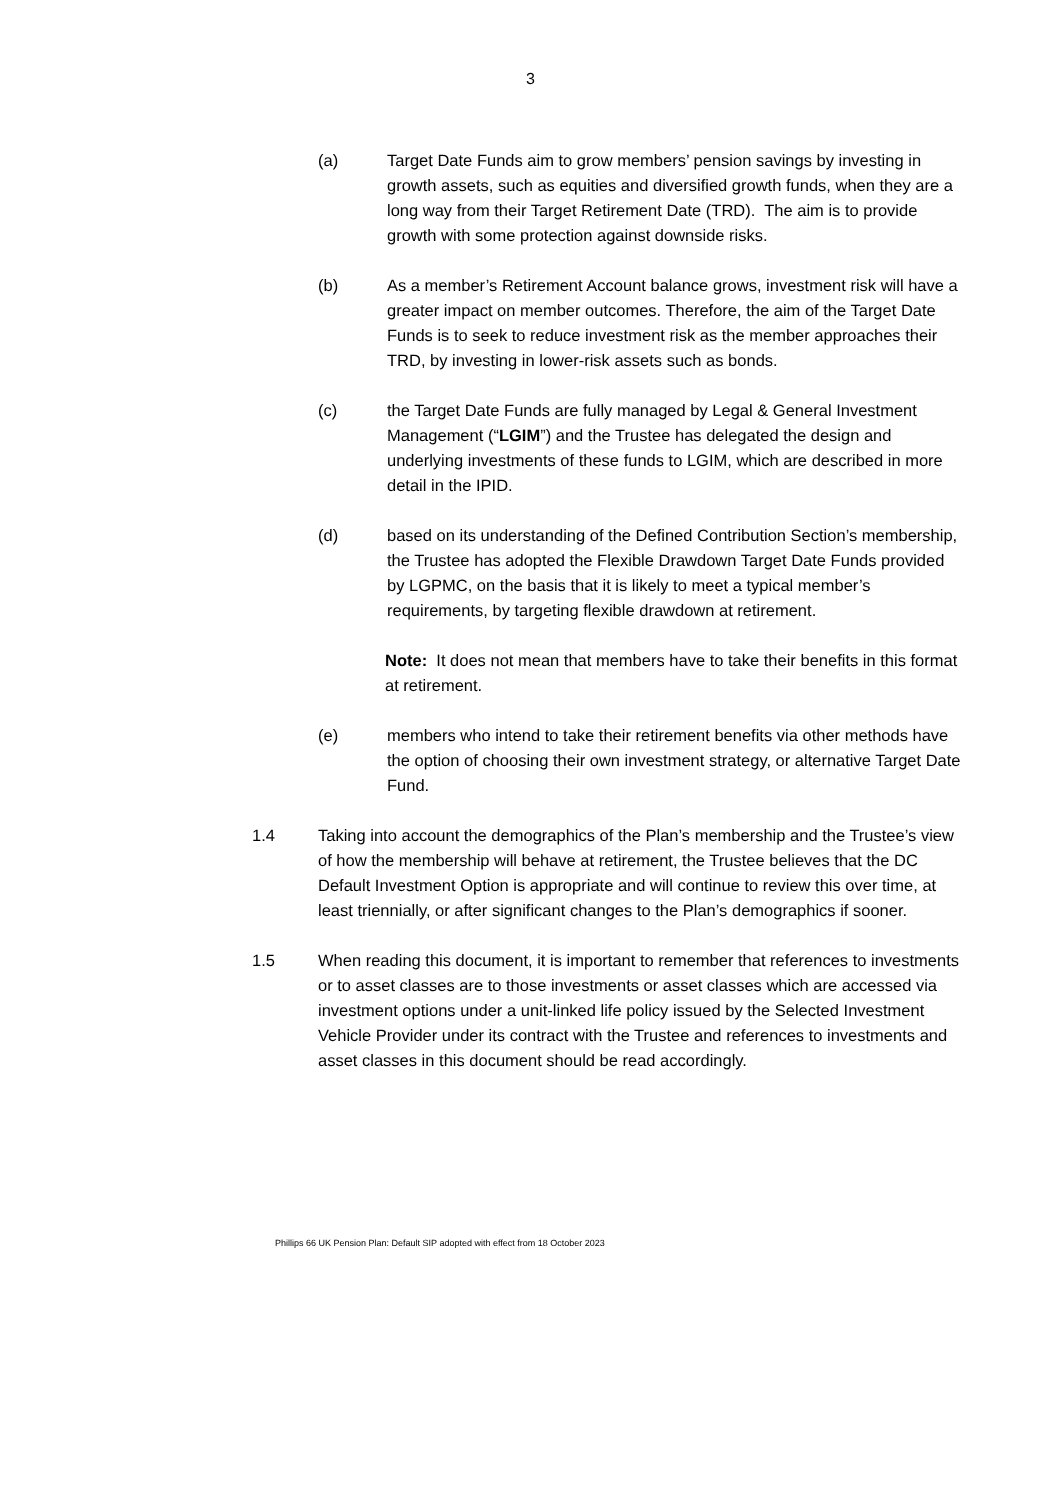3
(a) Target Date Funds aim to grow members’ pension savings by investing in growth assets, such as equities and diversified growth funds, when they are a long way from their Target Retirement Date (TRD). The aim is to provide growth with some protection against downside risks.
(b) As a member’s Retirement Account balance grows, investment risk will have a greater impact on member outcomes. Therefore, the aim of the Target Date Funds is to seek to reduce investment risk as the member approaches their TRD, by investing in lower-risk assets such as bonds.
(c) the Target Date Funds are fully managed by Legal & General Investment Management (“LGIM”) and the Trustee has delegated the design and underlying investments of these funds to LGIM, which are described in more detail in the IPID.
(d) based on its understanding of the Defined Contribution Section’s membership, the Trustee has adopted the Flexible Drawdown Target Date Funds provided by LGPMC, on the basis that it is likely to meet a typical member’s requirements, by targeting flexible drawdown at retirement.
Note: It does not mean that members have to take their benefits in this format at retirement.
(e) members who intend to take their retirement benefits via other methods have the option of choosing their own investment strategy, or alternative Target Date Fund.
1.4 Taking into account the demographics of the Plan’s membership and the Trustee’s view of how the membership will behave at retirement, the Trustee believes that the DC Default Investment Option is appropriate and will continue to review this over time, at least triennially, or after significant changes to the Plan’s demographics if sooner.
1.5 When reading this document, it is important to remember that references to investments or to asset classes are to those investments or asset classes which are accessed via investment options under a unit-linked life policy issued by the Selected Investment Vehicle Provider under its contract with the Trustee and references to investments and asset classes in this document should be read accordingly.
Phillips 66 UK Pension Plan: Default SIP adopted with effect from 18 October 2023